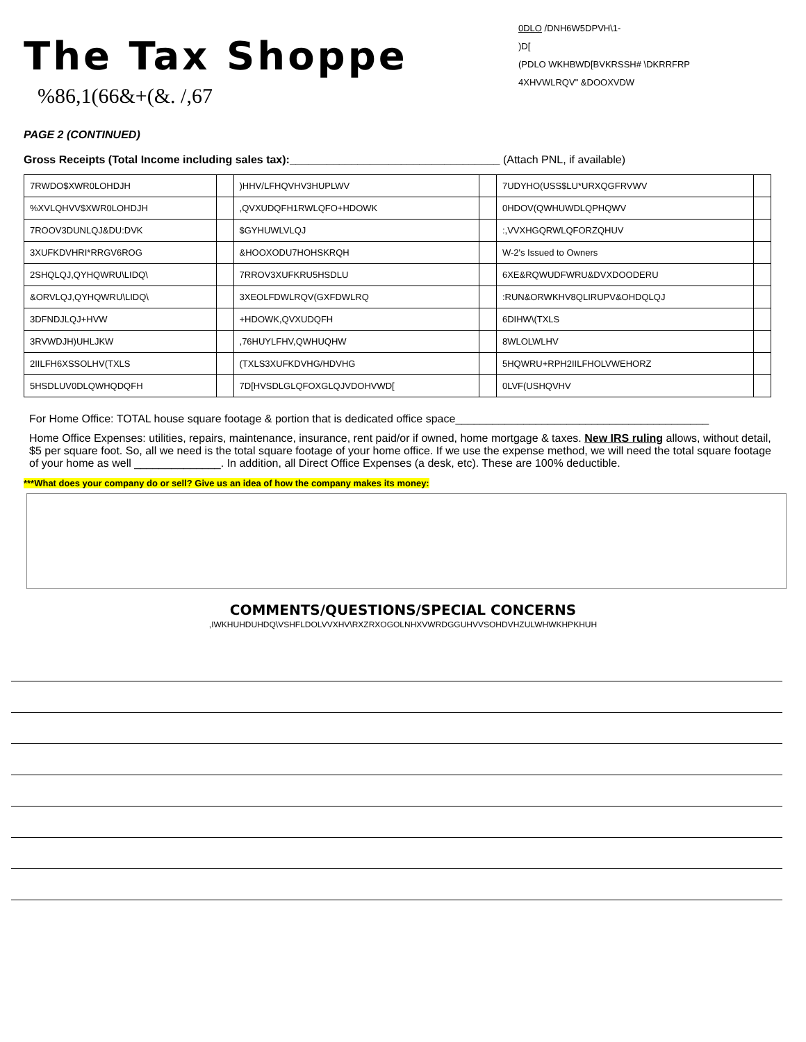The Tax Shoppe
%86,1(66&+(&. /,67
0DLO /DNH6W5DPVH\1-
)D[
(PDLO WKHBWD[BVKRSSH# \DKRRFRP
4XHVWLRQV" &DOOXVDW
PAGE 2 (CONTINUED)
Gross Receipts (Total Income including sales tax):__________________________________ (Attach PNL, if available)
| 7RWDO$XWR0LOHDJH | | )HHV/LFHQVHV3HUPLWV | | 7UDYHO(USS$LU*URXQGFRVWV | |
| %XVLQHVV$XWR0LOHDJH | | ,QVXUDQFH1RWLQFO+HDOWK | | 0HDOV(QWHUWDLQPHQWV | |
| 7ROOV3DUNLQJ&DU:DVK | | $GYHUWLVLQJ | | :,VVXHGQRWLQFORZQHUV | |
| 3XUFKDVHRI*RRGV6ROG | | &HOOXODU7HOHSKRQH | | W-2's Issued to Owners | |
| 2SHQLQJ,QYHQWRU\LIDQ\ | | 7RROV3XUFKRU5HSDLU | | 6XE&RQWUDFWRU&DVXDOODERU | |
| &ORVLQJ,QYHQWRU\LIDQ\ | | 3XEOLFDWLRQV(GXFDWLRQ | | :RUN&ORWKHV8QLIRUPV&OHDQLQJ | |
| 3DFNDJLQJ+HVW | | +HDOWK,QVXUDQFH | | 6DIHW\(TXLS | |
| 3RVWDJH)UHLJKW | | ,76HUYLFHV,QWHUQHW | | 8WLOLWLHV | |
| 2IILFH6XSSOLHV(TXLS | | (TXLS3XUFKDVHG/HDVHG | | 5HQWRU+RPH2IILFHOLVWEHORZ | |
| 5HSDLUV0DLQWHQDQFH | | 7D[HVSDLGLQFOXGLQJVDOHVWD[ | | 0LVF(USHQVHV | |
For Home Office: TOTAL house square footage & portion that is dedicated office space_________________________________________
Home Office Expenses: utilities, repairs, maintenance, insurance, rent paid/or if owned, home mortgage & taxes. New IRS ruling allows, without detail, $5 per square foot. So, all we need is the total square footage of your home office. If we use the expense method, we will need the total square footage of your home as well ______________. In addition, all Direct Office Expenses (a desk, etc). These are 100% deductible.
***What does your company do or sell? Give us an idea of how the company makes its money:
COMMENTS/QUESTIONS/SPECIAL CONCERNS
,IWKHUHDUHDQ\VSHFLDOLVVXHV\RXZRXOGOLNHXVWRDGGUHVVSOHDVHZULWHWKHPKHUH